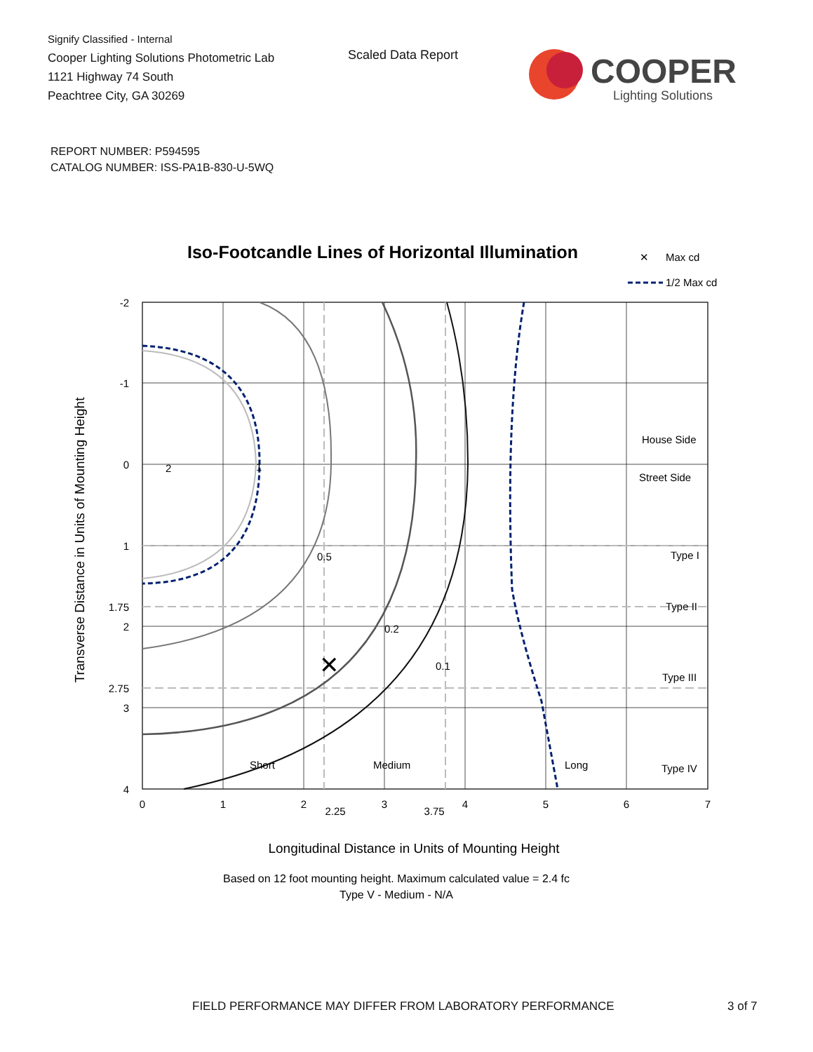Signify Classified - Internal
Cooper Lighting Solutions Photometric Lab
1121 Highway 74 South
Peachtree City, GA 30269
Scaled Data Report
COOPER
Lighting Solutions
REPORT NUMBER: P594595
CATALOG NUMBER: ISS-PA1B-830-U-5WQ
Iso-Footcandle Lines of Horizontal Illumination
✕
Max cd
1/2 Max cd
✕
2
1
0.5
0.2
0.1
Short
Medium
Long
House Side
Street Side
Type I
Type II
Type III
Type IV
-2
-1
0
1
1.75
2
2.75
3
4
0
1
2
2.25
3
3.75
4
5
6
7
Transverse Distance in Units of Mounting Height
Longitudinal Distance in Units of Mounting Height
Based on 12 foot mounting height. Maximum calculated value = 2.4 fc
Type V - Medium - N/A
FIELD PERFORMANCE MAY DIFFER FROM LABORATORY PERFORMANCE
3 of 7